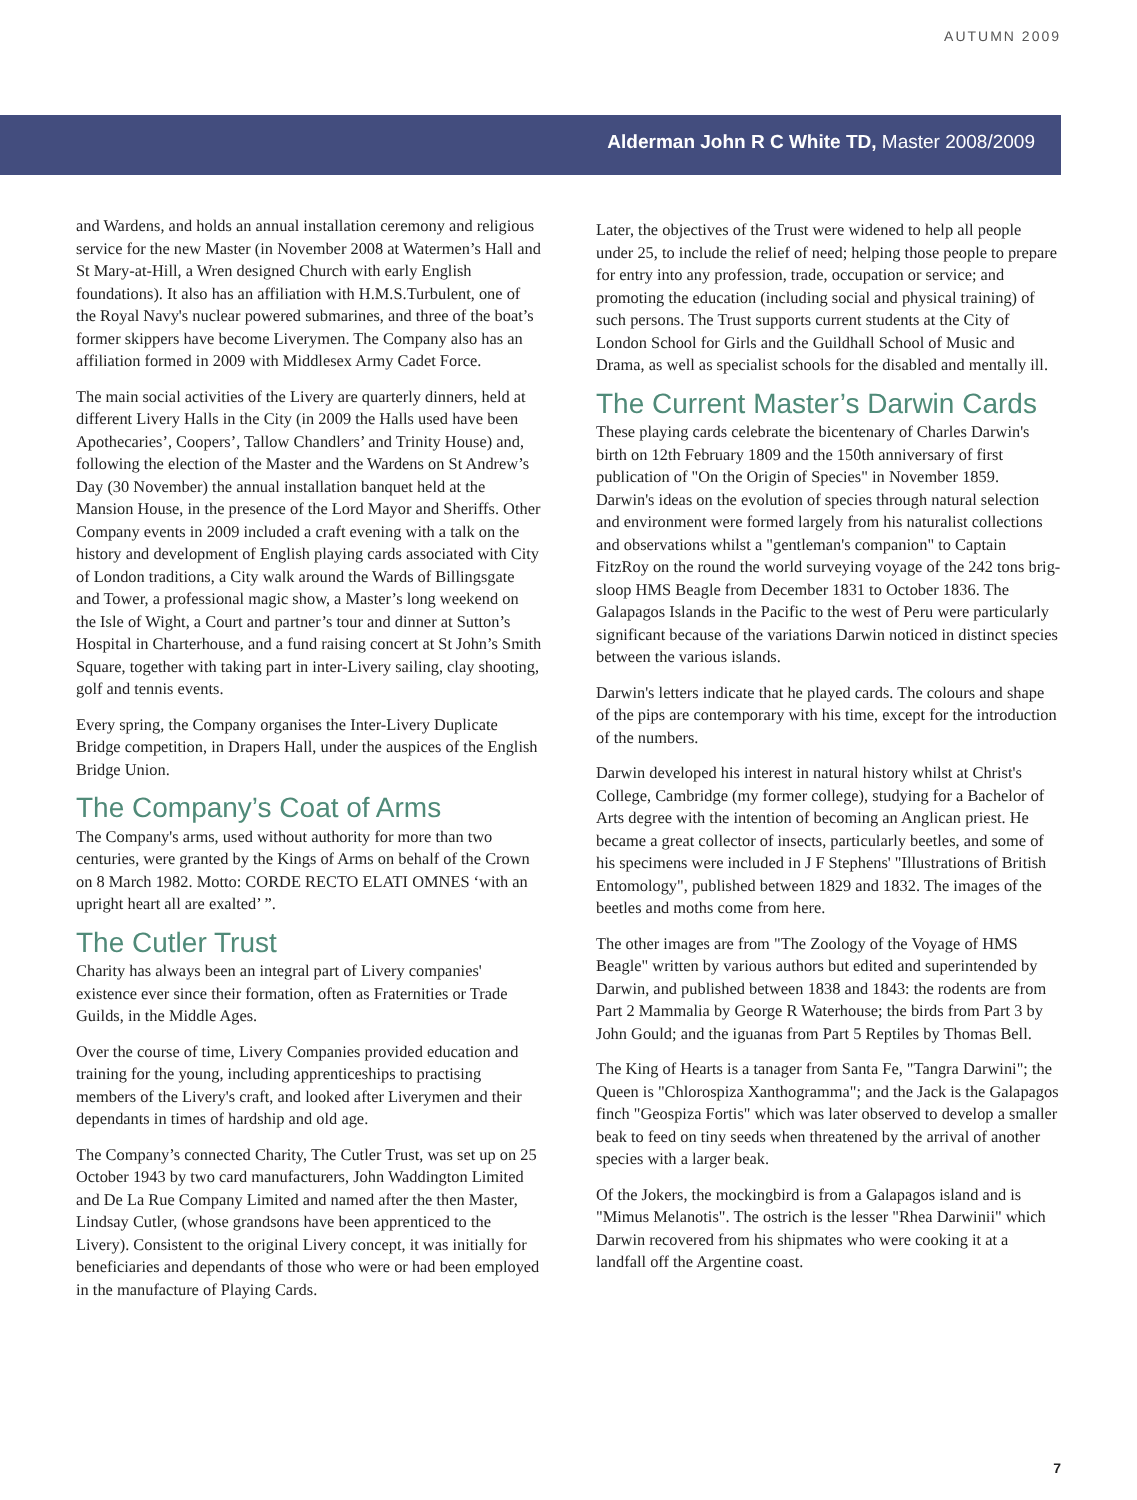AUTUMN 2009
Alderman John R C White TD, Master 2008/2009
and Wardens, and holds an annual installation ceremony and religious service for the new Master (in November 2008 at Watermen’s Hall and St Mary-at-Hill, a Wren designed Church with early English foundations). It also has an affiliation with H.M.S.Turbulent, one of the Royal Navy's nuclear powered submarines, and three of the boat’s former skippers have become Liverymen. The Company also has an affiliation formed in 2009 with Middlesex Army Cadet Force.
The main social activities of the Livery are quarterly dinners, held at different Livery Halls in the City (in 2009 the Halls used have been Apothecaries’, Coopers’, Tallow Chandlers’ and Trinity House) and, following the election of the Master and the Wardens on St Andrew’s Day (30 November) the annual installation banquet held at the Mansion House, in the presence of the Lord Mayor and Sheriffs. Other Company events in 2009 included a craft evening with a talk on the history and development of English playing cards associated with City of London traditions, a City walk around the Wards of Billingsgate and Tower, a professional magic show, a Master’s long weekend on the Isle of Wight, a Court and partner’s tour and dinner at Sutton’s Hospital in Charterhouse, and a fund raising concert at St John’s Smith Square, together with taking part in inter-Livery sailing, clay shooting, golf and tennis events.
Every spring, the Company organises the Inter-Livery Duplicate Bridge competition, in Drapers Hall, under the auspices of the English Bridge Union.
The Company’s Coat of Arms
The Company's arms, used without authority for more than two centuries, were granted by the Kings of Arms on behalf of the Crown on 8 March 1982. Motto: CORDE RECTO ELATI OMNES ‘with an upright heart all are exalted’ ”.
The Cutler Trust
Charity has always been an integral part of Livery companies' existence ever since their formation, often as Fraternities or Trade Guilds, in the Middle Ages.
Over the course of time, Livery Companies provided education and training for the young, including apprenticeships to practising members of the Livery's craft, and looked after Liverymen and their dependants in times of hardship and old age.
The Company’s connected Charity, The Cutler Trust, was set up on 25 October 1943 by two card manufacturers, John Waddington Limited and De La Rue Company Limited and named after the then Master, Lindsay Cutler, (whose grandsons have been apprenticed to the Livery). Consistent to the original Livery concept, it was initially for beneficiaries and dependants of those who were or had been employed in the manufacture of Playing Cards.
Later, the objectives of the Trust were widened to help all people under 25, to include the relief of need; helping those people to prepare for entry into any profession, trade, occupation or service; and promoting the education (including social and physical training) of such persons. The Trust supports current students at the City of London School for Girls and the Guildhall School of Music and Drama, as well as specialist schools for the disabled and mentally ill.
The Current Master’s Darwin Cards
These playing cards celebrate the bicentenary of Charles Darwin's birth on 12th February 1809 and the 150th anniversary of first publication of "On the Origin of Species" in November 1859. Darwin's ideas on the evolution of species through natural selection and environment were formed largely from his naturalist collections and observations whilst a "gentleman's companion" to Captain FitzRoy on the round the world surveying voyage of the 242 tons brig-sloop HMS Beagle from December 1831 to October 1836. The Galapagos Islands in the Pacific to the west of Peru were particularly significant because of the variations Darwin noticed in distinct species between the various islands.
Darwin's letters indicate that he played cards. The colours and shape of the pips are contemporary with his time, except for the introduction of the numbers.
Darwin developed his interest in natural history whilst at Christ's College, Cambridge (my former college), studying for a Bachelor of Arts degree with the intention of becoming an Anglican priest. He became a great collector of insects, particularly beetles, and some of his specimens were included in J F Stephens' "Illustrations of British Entomology", published between 1829 and 1832. The images of the beetles and moths come from here.
The other images are from "The Zoology of the Voyage of HMS Beagle" written by various authors but edited and superintended by Darwin, and published between 1838 and 1843: the rodents are from Part 2 Mammalia by George R Waterhouse; the birds from Part 3 by John Gould; and the iguanas from Part 5 Reptiles by Thomas Bell.
The King of Hearts is a tanager from Santa Fe, "Tangra Darwini"; the Queen is "Chlorospiza Xanthogramma"; and the Jack is the Galapagos finch "Geospiza Fortis" which was later observed to develop a smaller beak to feed on tiny seeds when threatened by the arrival of another species with a larger beak.
Of the Jokers, the mockingbird is from a Galapagos island and is "Mimus Melanotis". The ostrich is the lesser "Rhea Darwinii" which Darwin recovered from his shipmates who were cooking it at a landfall off the Argentine coast.
7